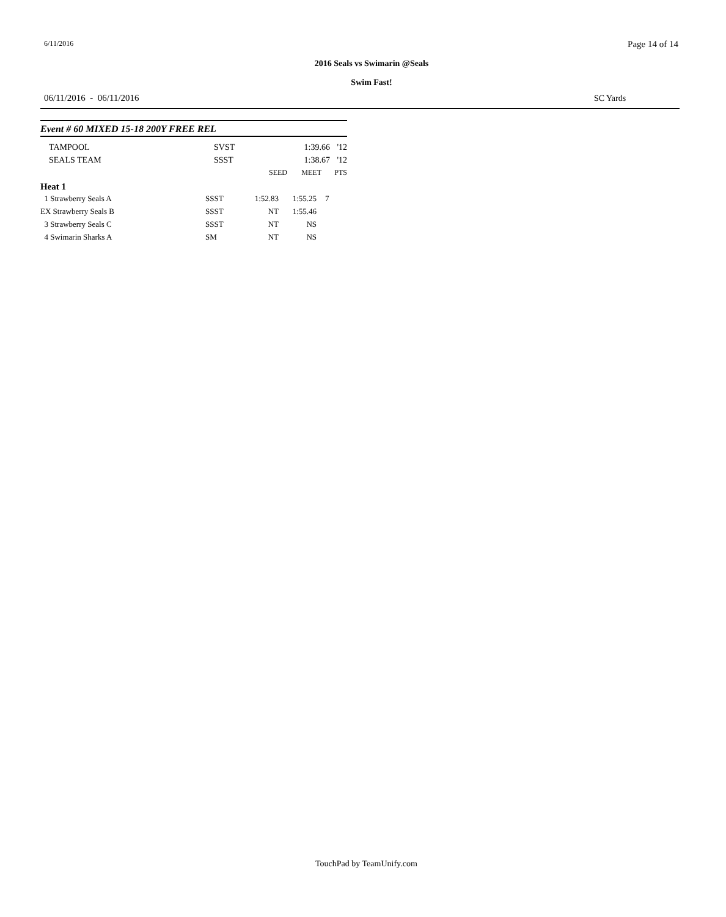6/11/2016 Page 14 of 14
2016 Seals vs Swimarin @Seals
Swim Fast!
06/11/2016 - 06/11/2016 SC Yards
Event # 60 MIXED 15-18 200Y FREE REL
| TAMPOOL | SVST | | 1:39.66 | '12 |
| SEALS TEAM | SSST | | 1:38.67 | '12 |
| | | SEED | MEET | PTS |
Heat 1
| 1 Strawberry Seals A | SSST | 1:52.83 | 1:55.25 | 7 |
| EX Strawberry Seals B | SSST | NT | 1:55.46 | |
| 3 Strawberry Seals C | SSST | NT | NS | |
| 4 Swimarin Sharks A | SM | NT | NS | |
TouchPad by TeamUnify.com